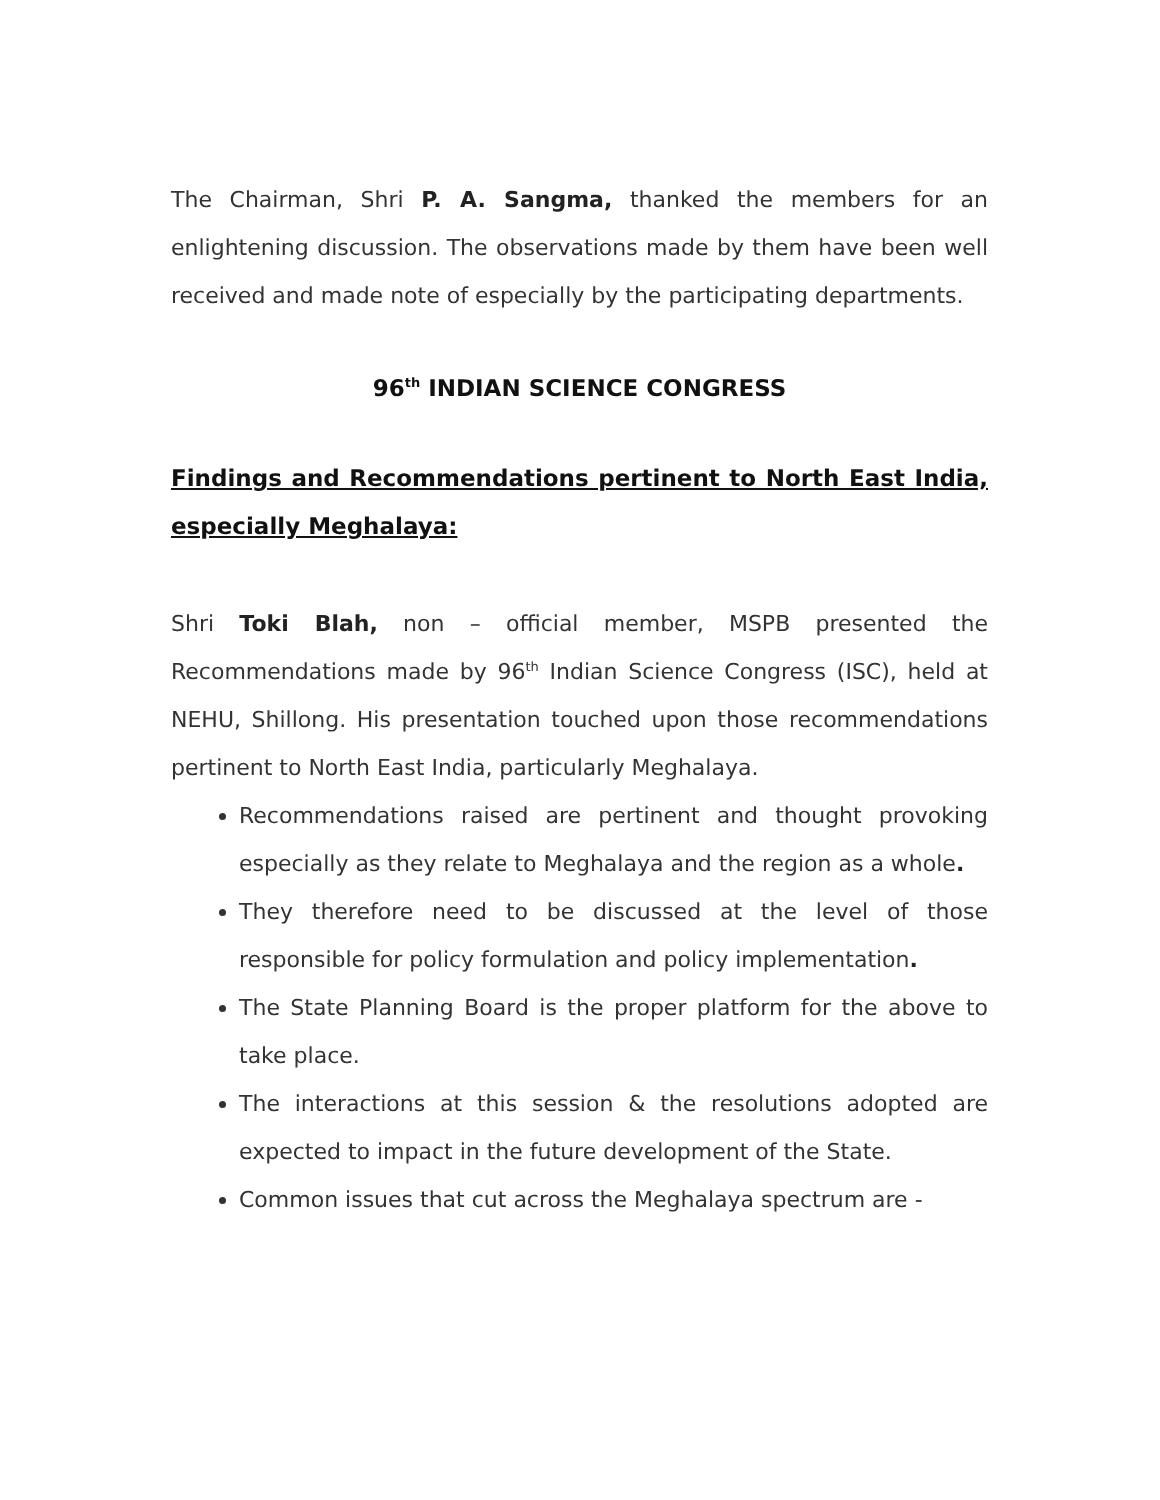The Chairman, Shri P. A. Sangma, thanked the members for an enlightening discussion. The observations made by them have been well received and made note of especially by the participating departments.
96<sup>th</sup> INDIAN SCIENCE CONGRESS
Findings and Recommendations pertinent to North East India, especially Meghalaya:
Shri Toki Blah, non – official member, MSPB presented the Recommendations made by 96<sup>th</sup> Indian Science Congress (ISC), held at NEHU, Shillong. His presentation touched upon those recommendations pertinent to North East India, particularly Meghalaya.
Recommendations raised are pertinent and thought provoking especially as they relate to Meghalaya and the region as a whole.
They therefore need to be discussed at the level of those responsible for policy formulation and policy implementation.
The State Planning Board is the proper platform for the above to take place.
The interactions at this session & the resolutions adopted are expected to impact in the future development of the State.
Common issues that cut across the Meghalaya spectrum are -